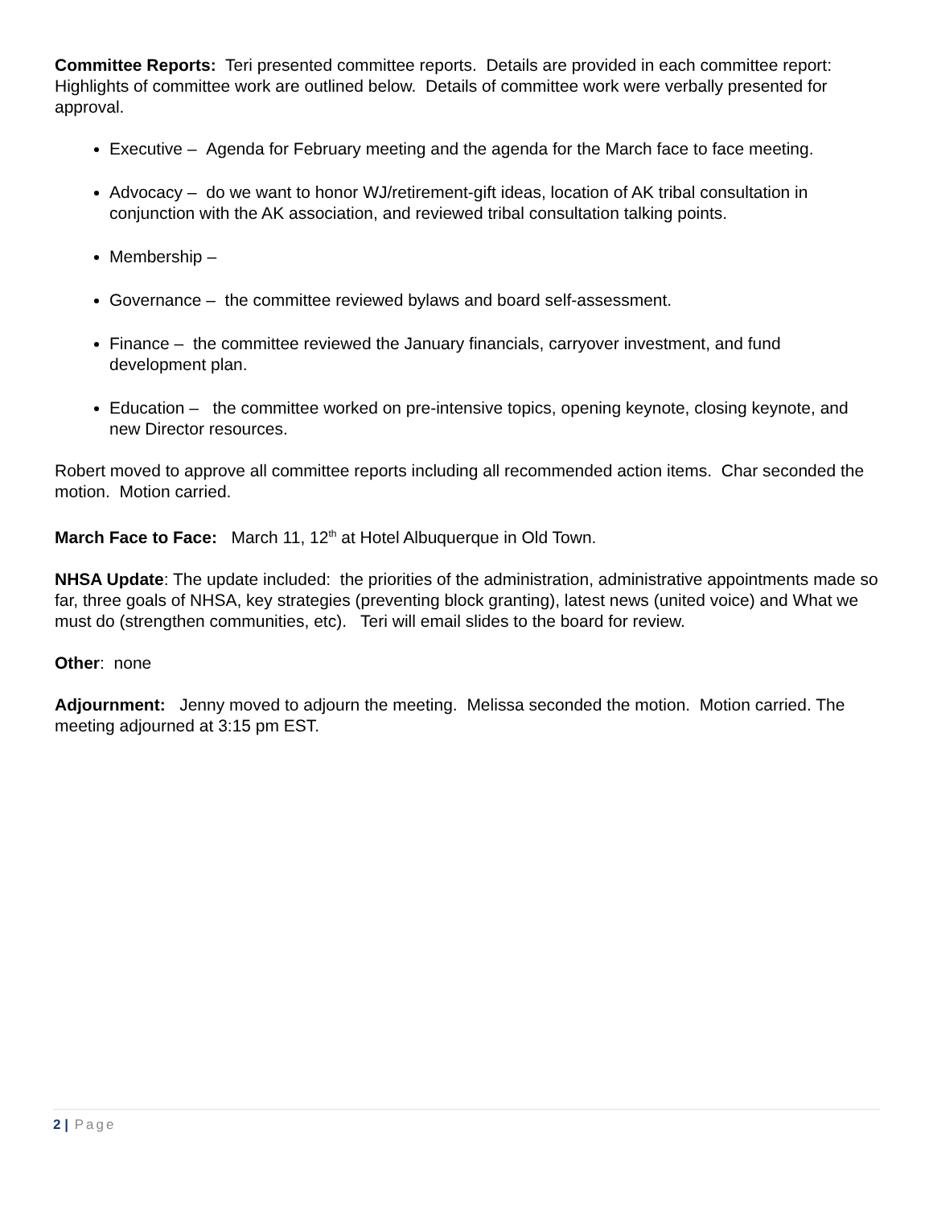Committee Reports: Teri presented committee reports. Details are provided in each committee report: Highlights of committee work are outlined below. Details of committee work were verbally presented for approval.
Executive – Agenda for February meeting and the agenda for the March face to face meeting.
Advocacy – do we want to honor WJ/retirement-gift ideas, location of AK tribal consultation in conjunction with the AK association, and reviewed tribal consultation talking points.
Membership –
Governance – the committee reviewed bylaws and board self-assessment.
Finance – the committee reviewed the January financials, carryover investment, and fund development plan.
Education – the committee worked on pre-intensive topics, opening keynote, closing keynote, and new Director resources.
Robert moved to approve all committee reports including all recommended action items. Char seconded the motion. Motion carried.
March Face to Face: March 11, 12<sup>th</sup> at Hotel Albuquerque in Old Town.
NHSA Update: The update included: the priorities of the administration, administrative appointments made so far, three goals of NHSA, key strategies (preventing block granting), latest news (united voice) and What we must do (strengthen communities, etc). Teri will email slides to the board for review.
Other: none
Adjournment: Jenny moved to adjourn the meeting. Melissa seconded the motion. Motion carried. The meeting adjourned at 3:15 pm EST.
2 | Page